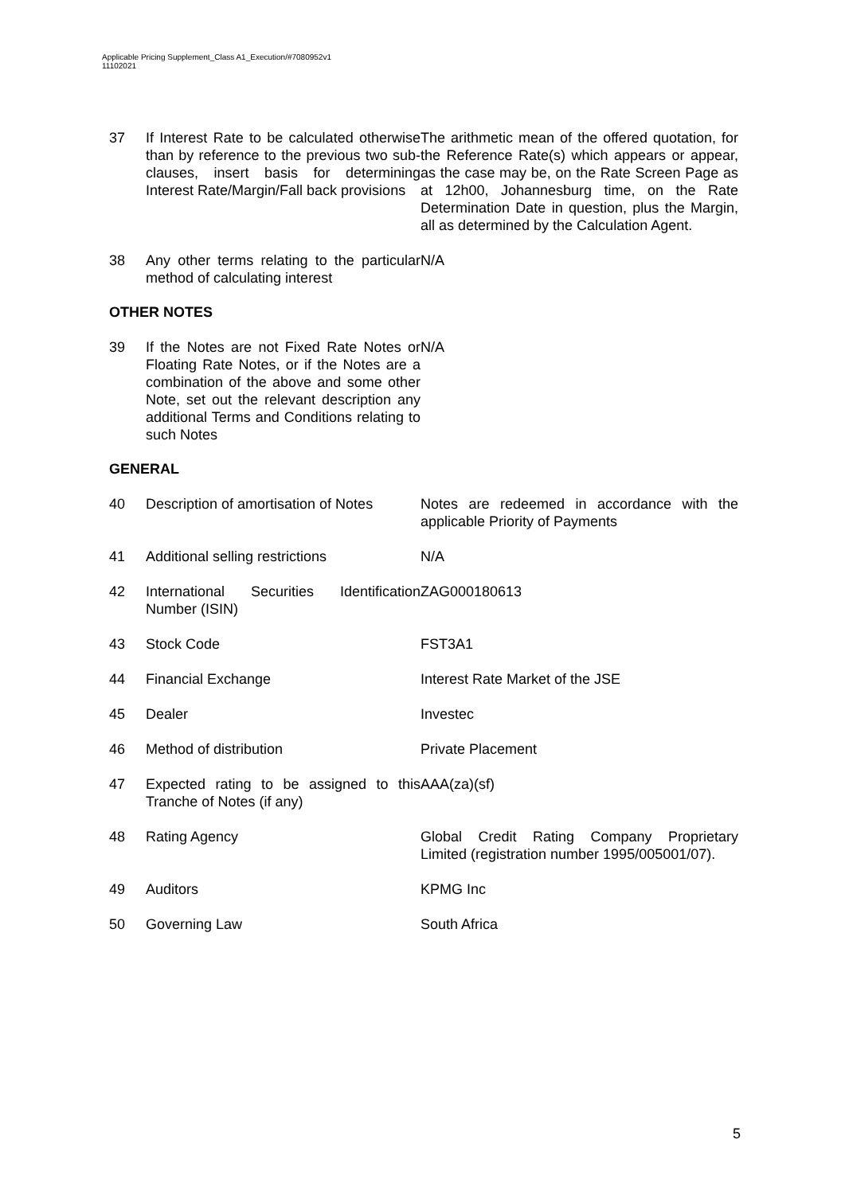Applicable Pricing Supplement_Class A1_Execution/#7080952v1
11102021
| 37 | If Interest Rate to be calculated otherwise than by reference to the previous two sub-clauses, insert basis for determining Interest Rate/Margin/Fall back provisions | The arithmetic mean of the offered quotation, for the Reference Rate(s) which appears or appear, as the case may be, on the Rate Screen Page as at 12h00, Johannesburg time, on the Rate Determination Date in question, plus the Margin, all as determined by the Calculation Agent. |
| 38 | Any other terms relating to the particular method of calculating interest | N/A |
OTHER NOTES
| 39 | If the Notes are not Fixed Rate Notes or Floating Rate Notes, or if the Notes are a combination of the above and some other Note, set out the relevant description any additional Terms and Conditions relating to such Notes | N/A |
GENERAL
| 40 | Description of amortisation of Notes | Notes are redeemed in accordance with the applicable Priority of Payments |
| 41 | Additional selling restrictions | N/A |
| 42 | International Securities Identification Number (ISIN) | ZAG000180613 |
| 43 | Stock Code | FST3A1 |
| 44 | Financial Exchange | Interest Rate Market of the JSE |
| 45 | Dealer | Investec |
| 46 | Method of distribution | Private Placement |
| 47 | Expected rating to be assigned to this Tranche of Notes (if any) | AAA(za)(sf) |
| 48 | Rating Agency | Global Credit Rating Company Proprietary Limited (registration number 1995/005001/07). |
| 49 | Auditors | KPMG Inc |
| 50 | Governing Law | South Africa |
5